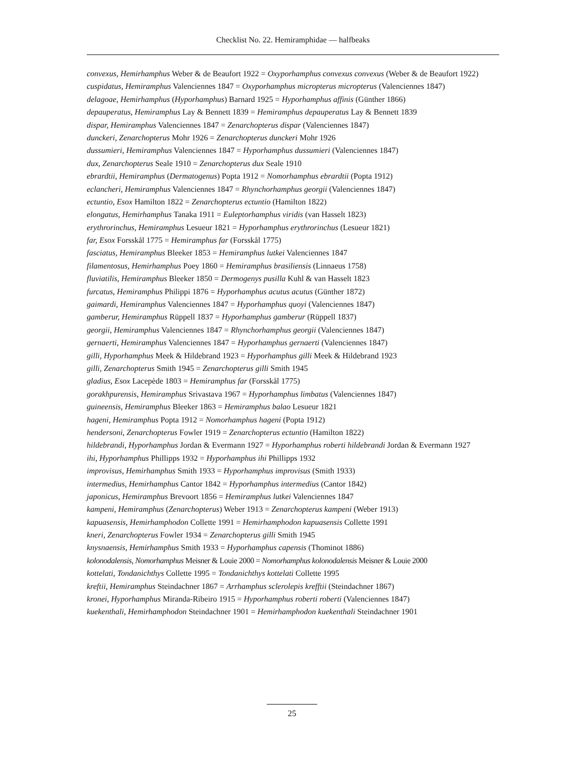Checklist No. 22. Hemiramphidae — halfbeaks
convexus, Hemirhamphus Weber & de Beaufort 1922 = Oxyporhamphus convexus convexus (Weber & de Beaufort 1922)
cuspidatus, Hemiramphus Valenciennes 1847 = Oxyporhamphus micropterus micropterus (Valenciennes 1847)
delagoae, Hemirhamphus (Hyporhamphus) Barnard 1925 = Hyporhamphus affinis (Günther 1866)
depauperatus, Hemiramphus Lay & Bennett 1839 = Hemiramphus depauperatus Lay & Bennett 1839
dispar, Hemiramphus Valenciennes 1847 = Zenarchopterus dispar (Valenciennes 1847)
dunckeri, Zenarchopterus Mohr 1926 = Zenarchopterus dunckeri Mohr 1926
dussumieri, Hemiramphus Valenciennes 1847 = Hyporhamphus dussumieri (Valenciennes 1847)
dux, Zenarchopterus Seale 1910 = Zenarchopterus dux Seale 1910
ebrardtii, Hemiramphus (Dermatogenus) Popta 1912 = Nomorhamphus ebrardtii (Popta 1912)
eclancheri, Hemiramphus Valenciennes 1847 = Rhynchorhamphus georgii (Valenciennes 1847)
ectuntio, Esox Hamilton 1822 = Zenarchopterus ectuntio (Hamilton 1822)
elongatus, Hemirhamphus Tanaka 1911 = Euleptorhamphus viridis (van Hasselt 1823)
erythrorinchus, Hemiramphus Lesueur 1821 = Hyporhamphus erythrorinchus (Lesueur 1821)
far, Esox Forsskål 1775 = Hemiramphus far (Forsskål 1775)
fasciatus, Hemiramphus Bleeker 1853 = Hemiramphus lutkei Valenciennes 1847
filamentosus, Hemirhamphus Poey 1860 = Hemiramphus brasiliensis (Linnaeus 1758)
fluviatilis, Hemiramphus Bleeker 1850 = Dermogenys pusilla Kuhl & van Hasselt 1823
furcatus, Hemiramphus Philippi 1876 = Hyporhamphus acutus acutus (Günther 1872)
gaimardi, Hemiramphus Valenciennes 1847 = Hyporhamphus quoyi (Valenciennes 1847)
gamberur, Hemiramphus Rüppell 1837 = Hyporhamphus gamberur (Rüppell 1837)
georgii, Hemiramphus Valenciennes 1847 = Rhynchorhamphus georgii (Valenciennes 1847)
gernaerti, Hemiramphus Valenciennes 1847 = Hyporhamphus gernaerti (Valenciennes 1847)
gilli, Hyporhamphus Meek & Hildebrand 1923 = Hyporhamphus gilli Meek & Hildebrand 1923
gilli, Zenarchopterus Smith 1945 = Zenarchopterus gilli Smith 1945
gladius, Esox Lacepède 1803 = Hemiramphus far (Forsskål 1775)
gorakhpurensis, Hemiramphus Srivastava 1967 = Hyporhamphus limbatus (Valenciennes 1847)
guineensis, Hemiramphus Bleeker 1863 = Hemiramphus balao Lesueur 1821
hageni, Hemiramphus Popta 1912 = Nomorhamphus hageni (Popta 1912)
hendersoni, Zenarchopterus Fowler 1919 = Zenarchopterus ectuntio (Hamilton 1822)
hildebrandi, Hyporhamphus Jordan & Evermann 1927 = Hyporhamphus roberti hildebrandi Jordan & Evermann 1927
ihi, Hyporhamphus Phillipps 1932 = Hyporhamphus ihi Phillipps 1932
improvisus, Hemirhamphus Smith 1933 = Hyporhamphus improvisus (Smith 1933)
intermedius, Hemirhamphus Cantor 1842 = Hyporhamphus intermedius (Cantor 1842)
japonicus, Hemiramphus Brevoort 1856 = Hemiramphus lutkei Valenciennes 1847
kampeni, Hemiramphus (Zenarchopterus) Weber 1913 = Zenarchopterus kampeni (Weber 1913)
kapuasensis, Hemirhamphodon Collette 1991 = Hemirhamphodon kapuasensis Collette 1991
kneri, Zenarchopterus Fowler 1934 = Zenarchopterus gilli Smith 1945
knysnaensis, Hemirhamphus Smith 1933 = Hyporhamphus capensis (Thominot 1886)
kolonodalensis, Nomorhamphus Meisner & Louie 2000 = Nomorhamphus kolonodalensis Meisner & Louie 2000
kottelati, Tondanichthys Collette 1995 = Tondanichthys kottelati Collette 1995
kreftii, Hemiramphus Steindachner 1867 = Arrhamphus sclerolepis krefftii (Steindachner 1867)
kronei, Hyporhamphus Miranda-Ribeiro 1915 = Hyporhamphus roberti roberti (Valenciennes 1847)
kuekenthali, Hemirhamphodon Steindachner 1901 = Hemirhamphodon kuekenthali Steindachner 1901
25